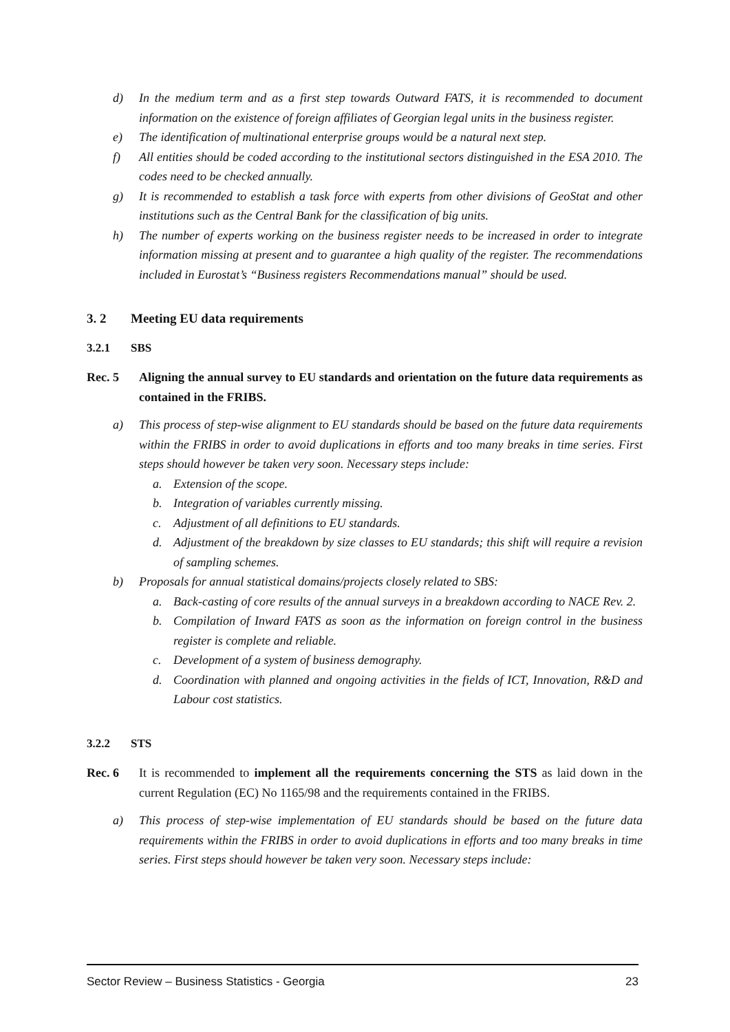d) In the medium term and as a first step towards Outward FATS, it is recommended to document information on the existence of foreign affiliates of Georgian legal units in the business register.
e) The identification of multinational enterprise groups would be a natural next step.
f) All entities should be coded according to the institutional sectors distinguished in the ESA 2010. The codes need to be checked annually.
g) It is recommended to establish a task force with experts from other divisions of GeoStat and other institutions such as the Central Bank for the classification of big units.
h) The number of experts working on the business register needs to be increased in order to integrate information missing at present and to guarantee a high quality of the register. The recommendations included in Eurostat’s “Business registers Recommendations manual” should be used.
3. 2 Meeting EU data requirements
3.2.1 SBS
Rec. 5 Aligning the annual survey to EU standards and orientation on the future data requirements as contained in the FRIBS.
a) This process of step-wise alignment to EU standards should be based on the future data requirements within the FRIBS in order to avoid duplications in efforts and too many breaks in time series. First steps should however be taken very soon. Necessary steps include:
a. Extension of the scope.
b. Integration of variables currently missing.
c. Adjustment of all definitions to EU standards.
d. Adjustment of the breakdown by size classes to EU standards; this shift will require a revision of sampling schemes.
b) Proposals for annual statistical domains/projects closely related to SBS:
a. Back-casting of core results of the annual surveys in a breakdown according to NACE Rev. 2.
b. Compilation of Inward FATS as soon as the information on foreign control in the business register is complete and reliable.
c. Development of a system of business demography.
d. Coordination with planned and ongoing activities in the fields of ICT, Innovation, R&D and Labour cost statistics.
3.2.2 STS
Rec. 6 It is recommended to implement all the requirements concerning the STS as laid down in the current Regulation (EC) No 1165/98 and the requirements contained in the FRIBS.
a) This process of step-wise implementation of EU standards should be based on the future data requirements within the FRIBS in order to avoid duplications in efforts and too many breaks in time series. First steps should however be taken very soon. Necessary steps include:
Sector Review – Business Statistics - Georgia 23